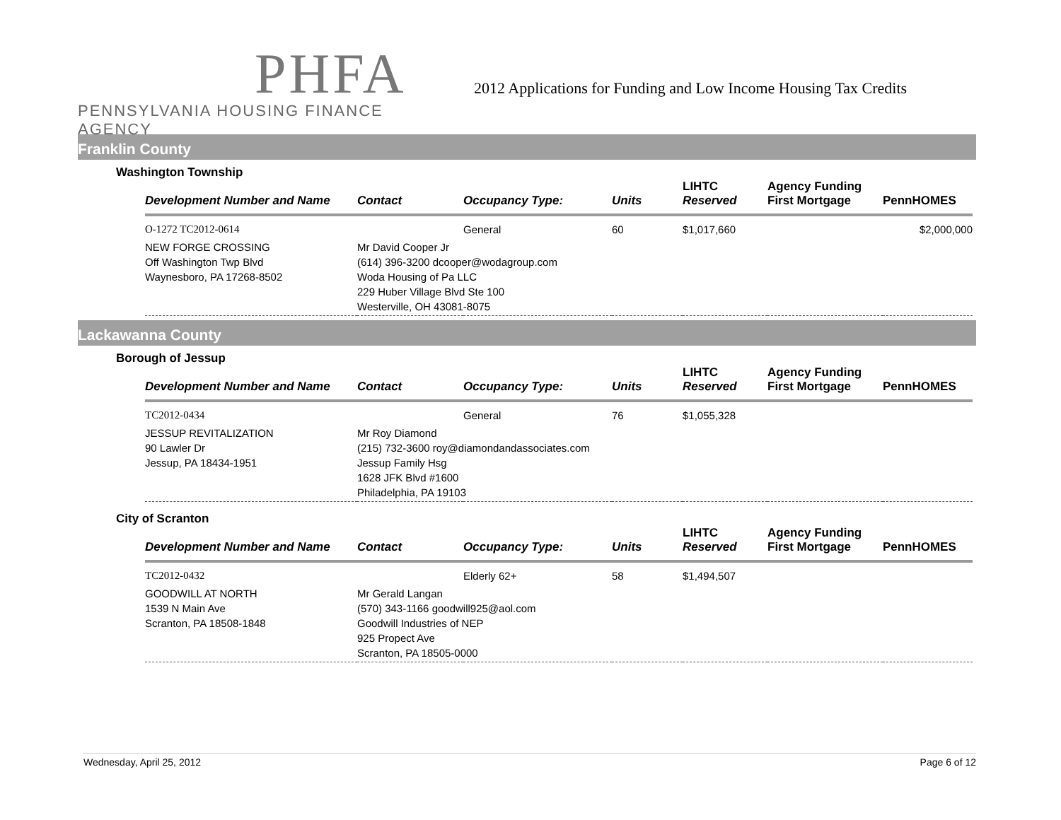PHFA
PENNSYLVANIA HOUSING FINANCE AGENCY
2012 Applications for Funding and Low Income Housing Tax Credits
Franklin County
Washington Township
| Development Number and Name | Contact | Occupancy Type: | Units | LIHTC Reserved | Agency Funding First Mortgage | PennHOMES |
| --- | --- | --- | --- | --- | --- | --- |
| O-1272 TC2012-0614 | | General | 60 | $1,017,660 | | $2,000,000 |
| NEW FORGE CROSSING Off Washington Twp Blvd Waynesboro, PA 17268-8502 | Mr David Cooper Jr (614) 396-3200 dcooper@wodagroup.com Woda Housing of Pa LLC 229 Huber Village Blvd Ste 100 Westerville, OH 43081-8075 | | | | | |
Lackawanna County
Borough of Jessup
| Development Number and Name | Contact | Occupancy Type: | Units | LIHTC Reserved | Agency Funding First Mortgage | PennHOMES |
| --- | --- | --- | --- | --- | --- | --- |
| TC2012-0434 | | General | 76 | $1,055,328 | | |
| JESSUP REVITALIZATION 90 Lawler Dr Jessup, PA 18434-1951 | Mr Roy Diamond (215) 732-3600 roy@diamondandassociates.com Jessup Family Hsg 1628 JFK Blvd #1600 Philadelphia, PA 19103 | | | | | |
City of Scranton
| Development Number and Name | Contact | Occupancy Type: | Units | LIHTC Reserved | Agency Funding First Mortgage | PennHOMES |
| --- | --- | --- | --- | --- | --- | --- |
| TC2012-0432 | | Elderly 62+ | 58 | $1,494,507 | | |
| GOODWILL AT NORTH 1539 N Main Ave Scranton, PA 18508-1848 | Mr Gerald Langan (570) 343-1166 goodwill925@aol.com Goodwill Industries of NEP 925 Propect Ave Scranton, PA 18505-0000 | | | | | |
Wednesday, April 25, 2012 Page 6 of 12